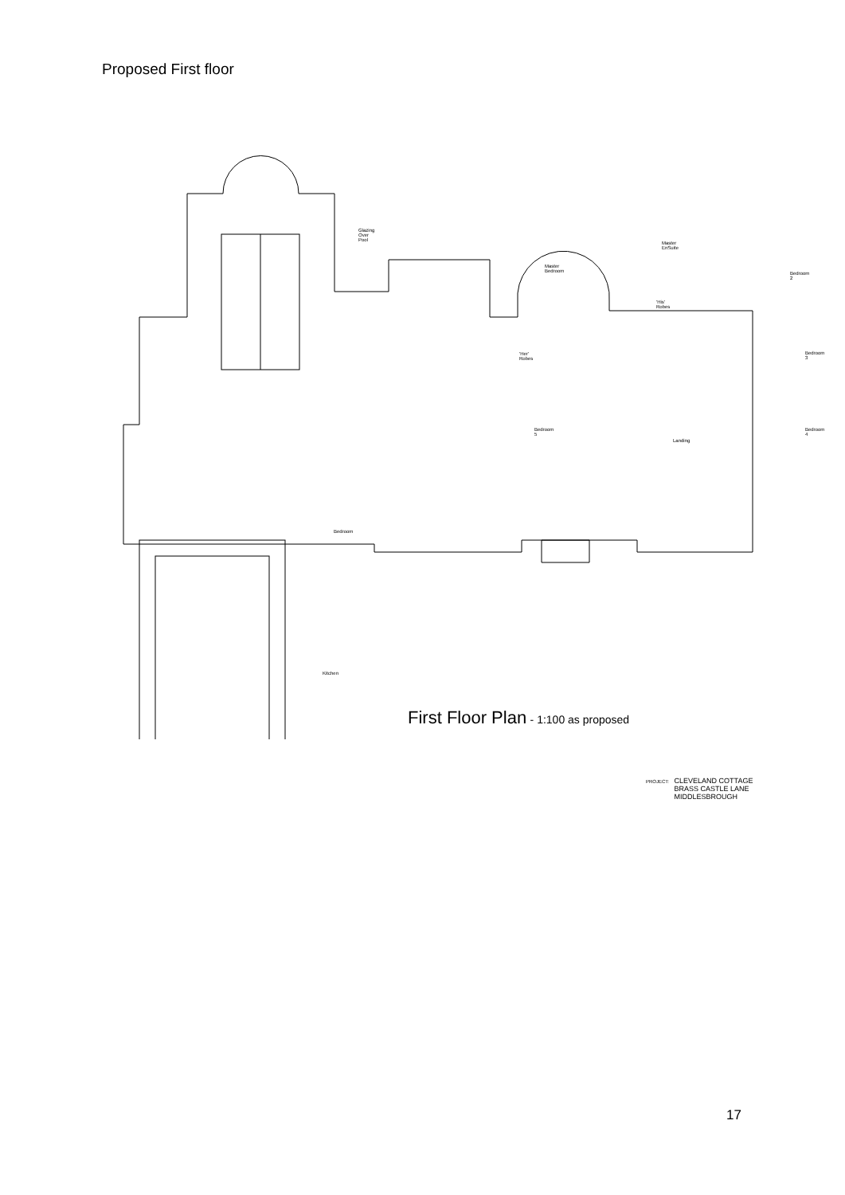Proposed First floor
Glazing Over Pool
Master Bedroom
Master EnSuite
Bedroom 2
'His' Robes
'Her' Robes Bedroom 3
Bedroom 5 Bedroom 4
Landing
Bedroom
Kitchen
First Floor Plan - 1:100 as proposed
PROJECT: CLEVELAND COTTAGE
BRASS CASTLE LANE
MIDDLESBROUGH
17